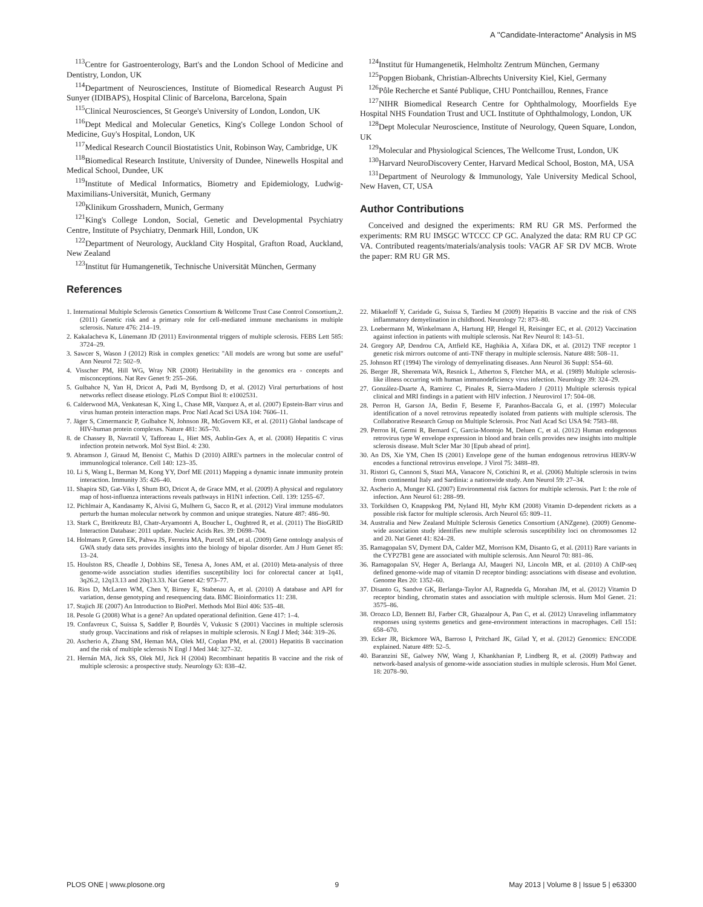A ''Candidate-Interactome'' Analysis in MS
<sup>113</sup> Centre for Gastroenterology, Bart's and the London School of Medicine and Dentistry, London, UK
<sup>114</sup> Department of Neurosciences, Institute of Biomedical Research August Pi Sunyer (IDIBAPS), Hospital Clinic of Barcelona, Barcelona, Spain
<sup>115</sup> Clinical Neurosciences, St George's University of London, London, UK
<sup>116</sup> Dept Medical and Molecular Genetics, King's College London School of Medicine, Guy's Hospital, London, UK
<sup>117</sup> Medical Research Council Biostatistics Unit, Robinson Way, Cambridge, UK
<sup>118</sup> Biomedical Research Institute, University of Dundee, Ninewells Hospital and Medical School, Dundee, UK
<sup>119</sup> Institute of Medical Informatics, Biometry and Epidemiology, Ludwig-Maximilians-Universität, Munich, Germany
<sup>120</sup> Klinikum Grosshadern, Munich, Germany
<sup>121</sup> King's College London, Social, Genetic and Developmental Psychiatry Centre, Institute of Psychiatry, Denmark Hill, London, UK
<sup>122</sup> Department of Neurology, Auckland City Hospital, Grafton Road, Auckland, New Zealand
<sup>123</sup> Institut für Humangenetik, Technische Universität München, Germany
References
<sup>124</sup> Institut für Humangenetik, Helmholtz Zentrum München, Germany
<sup>125</sup> Popgen Biobank, Christian-Albrechts University Kiel, Kiel, Germany
<sup>126</sup>Pôle Recherche et Santé Publique, CHU Pontchaillou, Rennes, France
<sup>127</sup>NIHR Biomedical Research Centre for Ophthalmology, Moorfields Eye Hospital NHS Foundation Trust and UCL Institute of Ophthalmology, London, UK
<sup>128</sup> Dept Molecular Neuroscience, Institute of Neurology, Queen Square, London, UK
<sup>129</sup> Molecular and Physiological Sciences, The Wellcome Trust, London, UK
<sup>130</sup> Harvard NeuroDiscovery Center, Harvard Medical School, Boston, MA, USA
<sup>131</sup> Department of Neurology & Immunology, Yale University Medical School, New Haven, CT, USA
Author Contributions
Conceived and designed the experiments: RM RU GR MS. Performed the experiments: RM RU IMSGC WTCCC CP GC. Analyzed the data: RM RU CP GC VA. Contributed reagents/materials/analysis tools: VAGR AF SR DV MCB. Wrote the paper: RM RU GR MS.
1. International Multiple Sclerosis Genetics Consortium & Wellcome Trust Case Control Consortium,2. (2011) Genetic risk and a primary role for cell-mediated immune mechanisms in multiple sclerosis. Nature 476: 214–19.
2. Kakalacheva K, Lünemann JD (2011) Environmental triggers of multiple sclerosis. FEBS Lett 585: 3724–29.
3. Sawcer S, Wason J (2012) Risk in complex genetics: ''All models are wrong but some are useful'' Ann Neurol 72: 502–9.
4. Visscher PM, Hill WG, Wray NR (2008) Heritability in the genomics era - concepts and misconceptions. Nat Rev Genet 9: 255–266.
5. Gulbahce N, Yan H, Dricot A, Padi M, Byrdsong D, et al. (2012) Viral perturbations of host networks reflect disease etiology. PLoS Comput Biol 8: e1002531.
6. Calderwood MA, Venkatesan K, Xing L, Chase MR, Vazquez A, et al. (2007) Epstein-Barr virus and virus human protein interaction maps. Proc Natl Acad Sci USA 104: 7606–11.
7. Jäger S, Cimermancic P, Gulbahce N, Johnson JR, McGovern KE, et al. (2011) Global landscape of HIV-human protein complexes. Nature 481: 365–70.
8. de Chassey B, Navratil V, Tafforeau L, Hiet MS, Aublin-Gex A, et al. (2008) Hepatitis C virus infection protein network. Mol Syst Biol. 4: 230.
9. Abramson J, Giraud M, Benoist C, Mathis D (2010) AIRE's partners in the molecular control of immunological tolerance. Cell 140: 123–35.
10. Li S, Wang L, Berman M, Kong YY, Dorf ME (2011) Mapping a dynamic innate immunity protein interaction. Immunity 35: 426–40.
11. Shapira SD, Gat-Viks I, Shum BO, Dricot A, de Grace MM, et al. (2009) A physical and regulatory map of host-influenza interactions reveals pathways in H1N1 infection. Cell. 139: 1255–67.
12. Pichlmair A, Kandasamy K, Alvisi G, Mulhern G, Sacco R, et al. (2012) Viral immune modulators perturb the human molecular network by common and unique strategies. Nature 487: 486–90.
13. Stark C, Breitkreutz BJ, Chatr-Aryamontri A, Boucher L, Oughtred R, et al. (2011) The BioGRID Interaction Database: 2011 update. Nucleic Acids Res. 39: D698–704.
14. Holmans P, Green EK, Pahwa JS, Ferreira MA, Purcell SM, et al. (2009) Gene ontology analysis of GWA study data sets provides insights into the biology of bipolar disorder. Am J Hum Genet 85: 13–24.
15. Houlston RS, Cheadle J, Dobbins SE, Tenesa A, Jones AM, et al. (2010) Meta-analysis of three genome-wide association studies identifies susceptibility loci for colorectal cancer at 1q41, 3q26.2, 12q13.13 and 20q13.33. Nat Genet 42: 973–77.
16. Rios D, McLaren WM, Chen Y, Birney E, Stabenau A, et al. (2010) A database and API for variation, dense genotyping and resequencing data. BMC Bioinformatics 11: 238.
17. Stajich JE (2007) An Introduction to BioPerl. Methods Mol Biol 406: 535–48.
18. Pesole G (2008) What is a gene? An updated operational definition. Gene 417: 1–4.
19. Confavreux C, Suissa S, Saddler P, Bourdès V, Vukusic S (2001) Vaccines in multiple sclerosis study group. Vaccinations and risk of relapses in multiple sclerosis. N Engl J Med; 344: 319–26.
20. Ascherio A, Zhang SM, Heman MA, Olek MJ, Coplan PM, et al. (2001) Hepatitis B vaccination and the risk of multiple sclerosis N Engl J Med 344: 327–32.
21. Hernán MA, Jick SS, Olek MJ, Jick H (2004) Recombinant hepatitis B vaccine and the risk of multiple sclerosis: a prospective study. Neurology 63: 838–42.
22. Mikaeloff Y, Caridade G, Suissa S, Tardieu M (2009) Hepatitis B vaccine and the risk of CNS inflammatory demyelination in childhood. Neurology 72: 873–80.
23. Loebermann M, Winkelmann A, Hartung HP, Hengel H, Reisinger EC, et al. (2012) Vaccination against infection in patients with multiple sclerosis. Nat Rev Neurol 8: 143–51.
24. Gregory AP, Dendrou CA, Attfield KE, Haghikia A, Xifara DK, et al. (2012) TNF receptor 1 genetic risk mirrors outcome of anti-TNF therapy in multiple sclerosis. Nature 488: 508–11.
25. Johnson RT (1994) The virology of demyelinating diseases. Ann Neurol 36 Suppl: S54–60.
26. Berger JR, Sheremata WA, Resnick L, Atherton S, Fletcher MA, et al. (1989) Multiple sclerosis-like illness occurring with human immunodeficiency virus infection. Neurology 39: 324–29.
27. González-Duarte A, Ramirez C, Pinales R, Sierra-Madero J (2011) Multiple sclerosis typical clinical and MRI findings in a patient with HIV infection. J Neurovirol 17: 504–08.
28. Perron H, Garson JA, Bedin F, Beseme F, Paranhos-Baccala G, et al. (1997) Molecular identification of a novel retrovirus repeatedly isolated from patients with multiple sclerosis. The Collaborative Research Group on Multiple Sclerosis. Proc Natl Acad Sci USA 94: 7583–88.
29. Perron H, Germi R, Bernard C, Garcia-Montojo M, Deluen C, et al. (2012) Human endogenous retrovirus type W envelope expression in blood and brain cells provides new insights into multiple sclerosis disease. Mult Scler Mar 30 [Epub ahead of print].
30. An DS, Xie YM, Chen IS (2001) Envelope gene of the human endogenous retrovirus HERV-W encodes a functional retrovirus envelope. J Virol 75: 3488–89.
31. Ristori G, Cannoni S, Stazi MA, Vanacore N, Cotichini R, et al. (2006) Multiple sclerosis in twins from continental Italy and Sardinia: a nationwide study. Ann Neurol 59: 27–34.
32. Ascherio A, Munger KL (2007) Environmental risk factors for multiple sclerosis. Part I: the role of infection. Ann Neurol 61: 288–99.
33. Torkildsen O, Knappskog PM, Nyland HI, Myhr KM (2008) Vitamin D-dependent rickets as a possible risk factor for multiple sclerosis. Arch Neurol 65: 809–11.
34. Australia and New Zealand Multiple Sclerosis Genetics Consortium (ANZgene). (2009) Genome-wide association study identifies new multiple sclerosis susceptibility loci on chromosomes 12 and 20. Nat Genet 41: 824–28.
35. Ramagopalan SV, Dyment DA, Calder MZ, Morrison KM, Disanto G, et al. (2011) Rare variants in the CYP27B1 gene are associated with multiple sclerosis. Ann Neurol 70: 881–86.
36. Ramagopalan SV, Heger A, Berlanga AJ, Maugeri NJ, Lincoln MR, et al. (2010) A ChIP-seq defined genome-wide map of vitamin D receptor binding: associations with disease and evolution. Genome Res 20: 1352–60.
37. Disanto G, Sandve GK, Berlanga-Taylor AJ, Ragnedda G, Morahan JM, et al. (2012) Vitamin D receptor binding, chromatin states and association with multiple sclerosis. Hum Mol Genet. 21: 3575–86.
38. Orozco LD, Bennett BJ, Farber CR, Ghazalpour A, Pan C, et al. (2012) Unraveling inflammatory responses using systems genetics and gene-environment interactions in macrophages. Cell 151: 658–670.
39. Ecker JR, Bickmore WA, Barroso I, Pritchard JK, Gilad Y, et al. (2012) Genomics: ENCODE explained. Nature 489: 52–5.
40. Baranzini SE, Galwey NW, Wang J, Khankhanian P, Lindberg R, et al. (2009) Pathway and network-based analysis of genome-wide association studies in multiple sclerosis. Hum Mol Genet. 18: 2078–90.
PLOS ONE | www.plosone.org 9 May 2013 | Volume 8 | Issue 5 | e63300